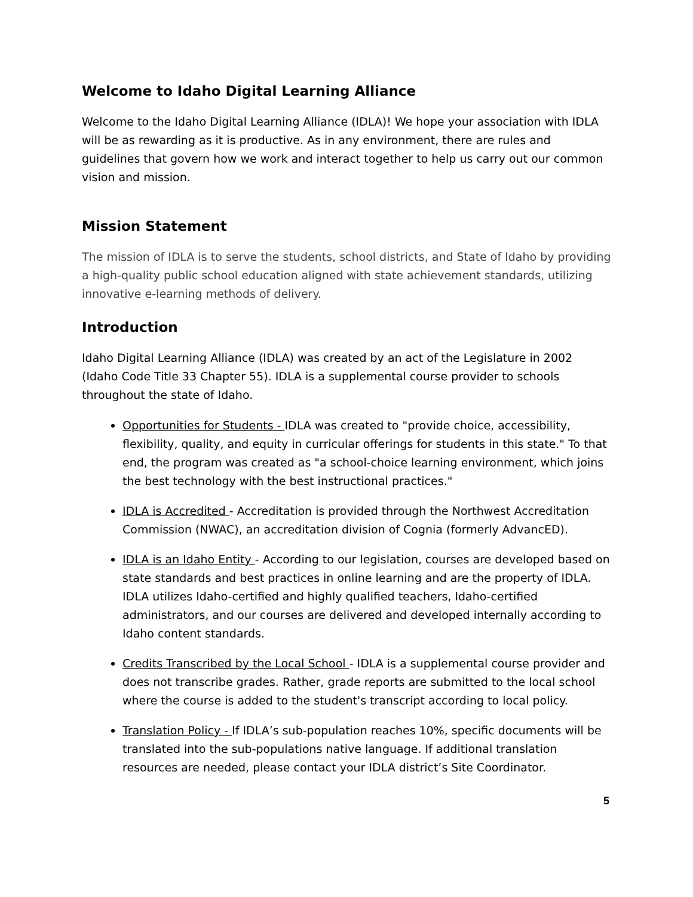Welcome to Idaho Digital Learning Alliance
Welcome to the Idaho Digital Learning Alliance (IDLA)! We hope your association with IDLA will be as rewarding as it is productive. As in any environment, there are rules and guidelines that govern how we work and interact together to help us carry out our common vision and mission.
Mission Statement
The mission of IDLA is to serve the students, school districts, and State of Idaho by providing a high-quality public school education aligned with state achievement standards, utilizing innovative e-learning methods of delivery.
Introduction
Idaho Digital Learning Alliance (IDLA) was created by an act of the Legislature in 2002 (Idaho Code Title 33 Chapter 55). IDLA is a supplemental course provider to schools throughout the state of Idaho.
Opportunities for Students - IDLA was created to "provide choice, accessibility, flexibility, quality, and equity in curricular offerings for students in this state." To that end, the program was created as "a school-choice learning environment, which joins the best technology with the best instructional practices."
IDLA is Accredited - Accreditation is provided through the Northwest Accreditation Commission (NWAC), an accreditation division of Cognia (formerly AdvancED).
IDLA is an Idaho Entity - According to our legislation, courses are developed based on state standards and best practices in online learning and are the property of IDLA. IDLA utilizes Idaho-certified and highly qualified teachers, Idaho-certified administrators, and our courses are delivered and developed internally according to Idaho content standards.
Credits Transcribed by the Local School - IDLA is a supplemental course provider and does not transcribe grades. Rather, grade reports are submitted to the local school where the course is added to the student's transcript according to local policy.
Translation Policy - If IDLA’s sub-population reaches 10%, specific documents will be translated into the sub-populations native language. If additional translation resources are needed, please contact your IDLA district’s Site Coordinator.
5